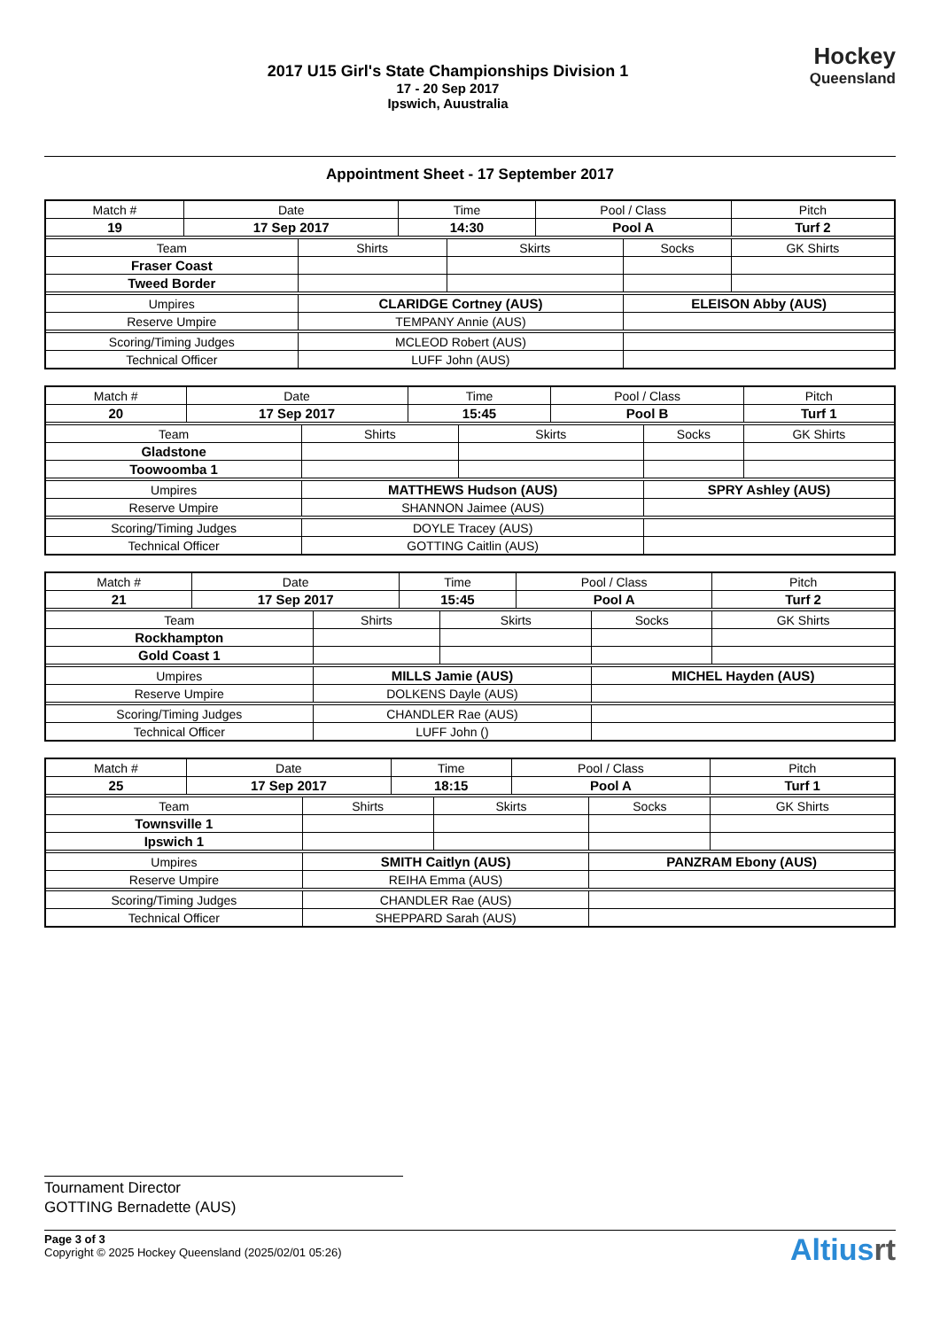2017 U15 Girl's State Championships Division 1
17 - 20 Sep 2017
Ipswich, Auustralia
Hockey
Queensland
Appointment Sheet - 17 September 2017
| Match # | Date | | Time | | Pool / Class | | Pitch | |
| 19 | 17 Sep 2017 | | 14:30 | | Pool A | | Turf 2 | |
| Team | | Shirts | | Skirts | | Socks | | GK Shirts |
| Fraser Coast | | | | | | | | |
| Tweed Border | | | | | | | | |
| Umpires | | CLARIDGE Cortney (AUS) | | | | ELEISON Abby (AUS) | | |
| Reserve Umpire | | TEMPANY Annie (AUS) | | | | | | |
| Scoring/Timing Judges | | MCLEOD Robert (AUS) | | | | | | |
| Technical Officer | | LUFF John (AUS) | | | | | | |
| Match # | Date | | Time | | Pool / Class | | Pitch | |
| 20 | 17 Sep 2017 | | 15:45 | | Pool B | | Turf 1 | |
| Team | | Shirts | | Skirts | | Socks | | GK Shirts |
| Gladstone | | | | | | | | |
| Toowoomba 1 | | | | | | | | |
| Umpires | | MATTHEWS Hudson (AUS) | | | | SPRY Ashley (AUS) | | |
| Reserve Umpire | | SHANNON Jaimee (AUS) | | | | | | |
| Scoring/Timing Judges | | DOYLE Tracey (AUS) | | | | | | |
| Technical Officer | | GOTTING Caitlin (AUS) | | | | | | |
| Match # | Date | | Time | | Pool / Class | | Pitch | |
| 21 | 17 Sep 2017 | | 15:45 | | Pool A | | Turf 2 | |
| Team | | Shirts | | Skirts | | Socks | | GK Shirts |
| Rockhampton | | | | | | | | |
| Gold Coast 1 | | | | | | | | |
| Umpires | | MILLS Jamie (AUS) | | | | MICHEL Hayden (AUS) | | |
| Reserve Umpire | | DOLKENS Dayle (AUS) | | | | | | |
| Scoring/Timing Judges | | CHANDLER Rae (AUS) | | | | | | |
| Technical Officer | | LUFF John () | | | | | | |
| Match # | Date | | Time | | Pool / Class | | Pitch | |
| 25 | 17 Sep 2017 | | 18:15 | | Pool A | | Turf 1 | |
| Team | | Shirts | | Skirts | | Socks | | GK Shirts |
| Townsville 1 | | | | | | | | |
| Ipswich 1 | | | | | | | | |
| Umpires | | SMITH Caitlyn (AUS) | | | | PANZRAM Ebony (AUS) | | |
| Reserve Umpire | | REIHA Emma (AUS) | | | | | | |
| Scoring/Timing Judges | | CHANDLER Rae (AUS) | | | | | | |
| Technical Officer | | SHEPPARD Sarah (AUS) | | | | | | |
Tournament Director
GOTTING Bernadette (AUS)
Page 3 of 3
Copyright © 2025 Hockey Queensland (2025/02/01 05:26)
Altiusrt